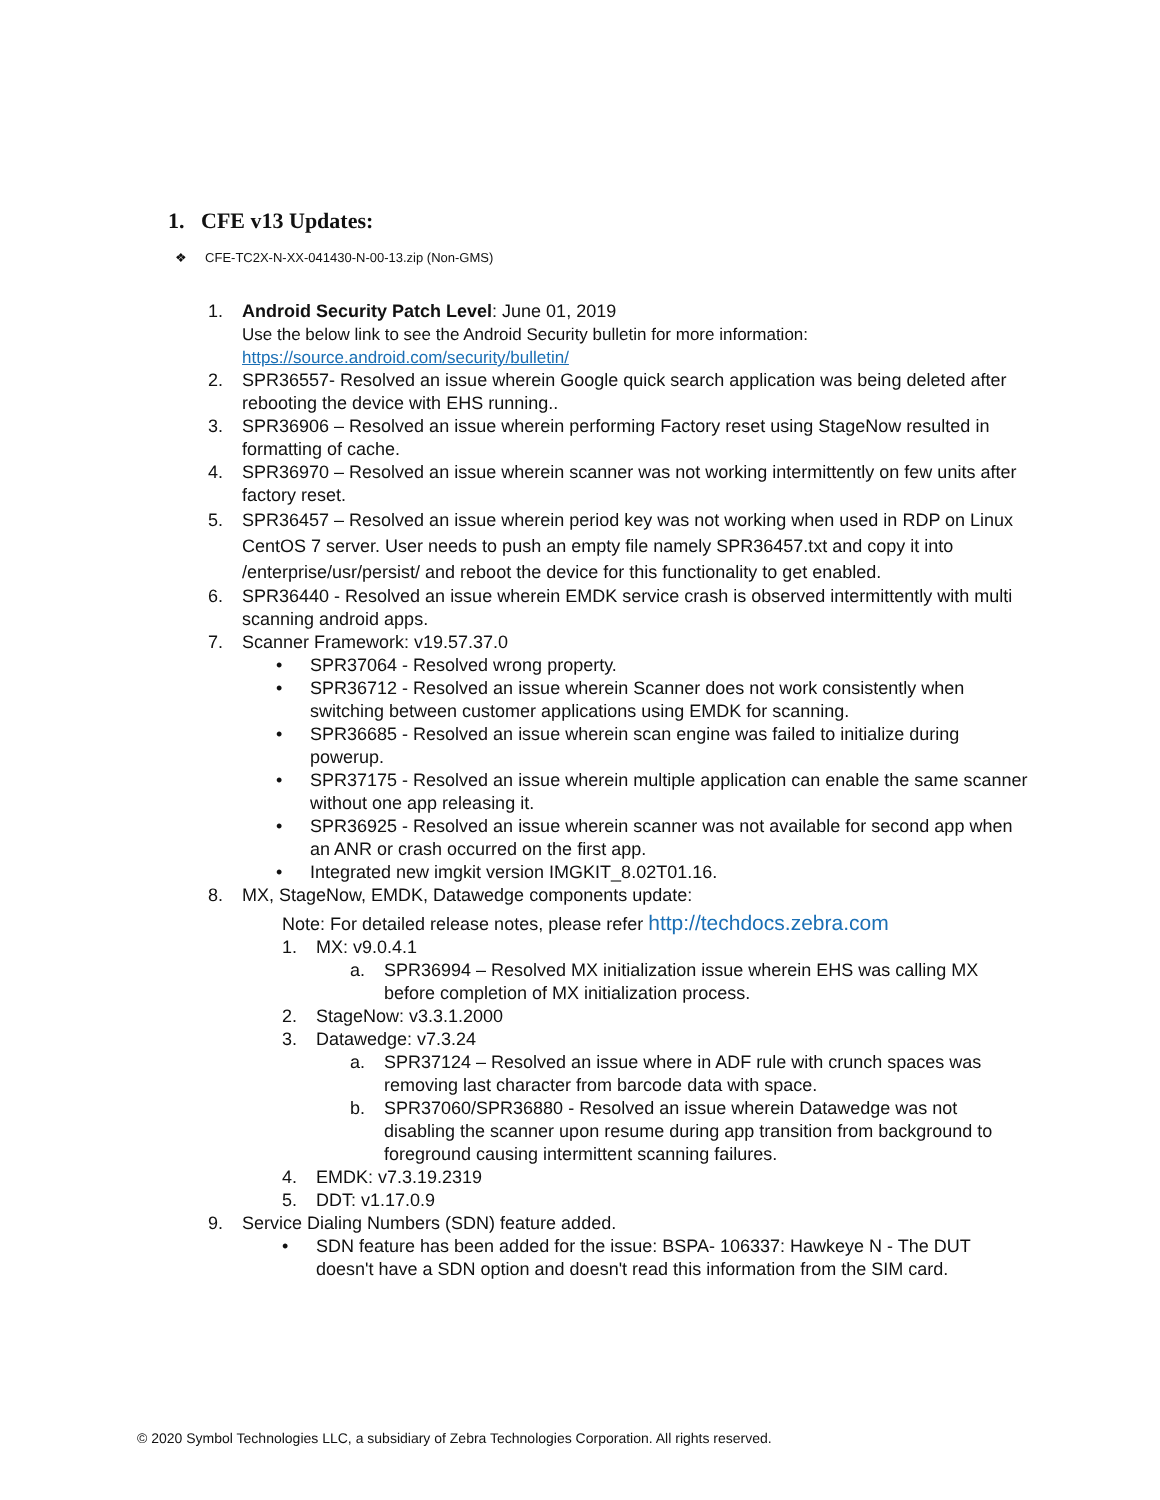1. CFE v13 Updates:
❖ CFE-TC2X-N-XX-041430-N-00-13.zip (Non-GMS)
1. Android Security Patch Level: June 01, 2019
Use the below link to see the Android Security bulletin for more information:
https://source.android.com/security/bulletin/
2. SPR36557- Resolved an issue wherein Google quick search application was being deleted after rebooting the device with EHS running..
3. SPR36906 – Resolved an issue wherein performing Factory reset using StageNow resulted in formatting of cache.
4. SPR36970 – Resolved an issue wherein scanner was not working intermittently on few units after factory reset.
5. SPR36457 – Resolved an issue wherein period key was not working when used in RDP on Linux CentOS 7 server. User needs to push an empty file namely SPR36457.txt and copy it into /enterprise/usr/persist/ and reboot the device for this functionality to get enabled.
6. SPR36440 - Resolved an issue wherein EMDK service crash is observed intermittently with multi scanning android apps.
7. Scanner Framework: v19.57.37.0
• SPR37064 - Resolved wrong property.
• SPR36712 - Resolved an issue wherein Scanner does not work consistently when switching between customer applications using EMDK for scanning.
• SPR36685 - Resolved an issue wherein scan engine was failed to initialize during powerup.
• SPR37175 - Resolved an issue wherein multiple application can enable the same scanner without one app releasing it.
• SPR36925 - Resolved an issue wherein scanner was not available for second app when an ANR or crash occurred on the first app.
• Integrated new imgkit version IMGKIT_8.02T01.16.
8. MX, StageNow, EMDK, Datawedge components update:
Note: For detailed release notes, please refer http://techdocs.zebra.com
1. MX: v9.0.4.1
a. SPR36994 – Resolved MX initialization issue wherein EHS was calling MX before completion of MX initialization process.
2. StageNow: v3.3.1.2000
3. Datawedge: v7.3.24
a. SPR37124 – Resolved an issue where in ADF rule with crunch spaces was removing last character from barcode data with space.
b. SPR37060/SPR36880 - Resolved an issue wherein Datawedge was not disabling the scanner upon resume during app transition from background to foreground causing intermittent scanning failures.
4. EMDK: v7.3.19.2319
5. DDT: v1.17.0.9
9. Service Dialing Numbers (SDN) feature added.
• SDN feature has been added for the issue: BSPA- 106337: Hawkeye N - The DUT doesn't have a SDN option and doesn't read this information from the SIM card.
© 2020 Symbol Technologies LLC, a subsidiary of Zebra Technologies Corporation. All rights reserved.